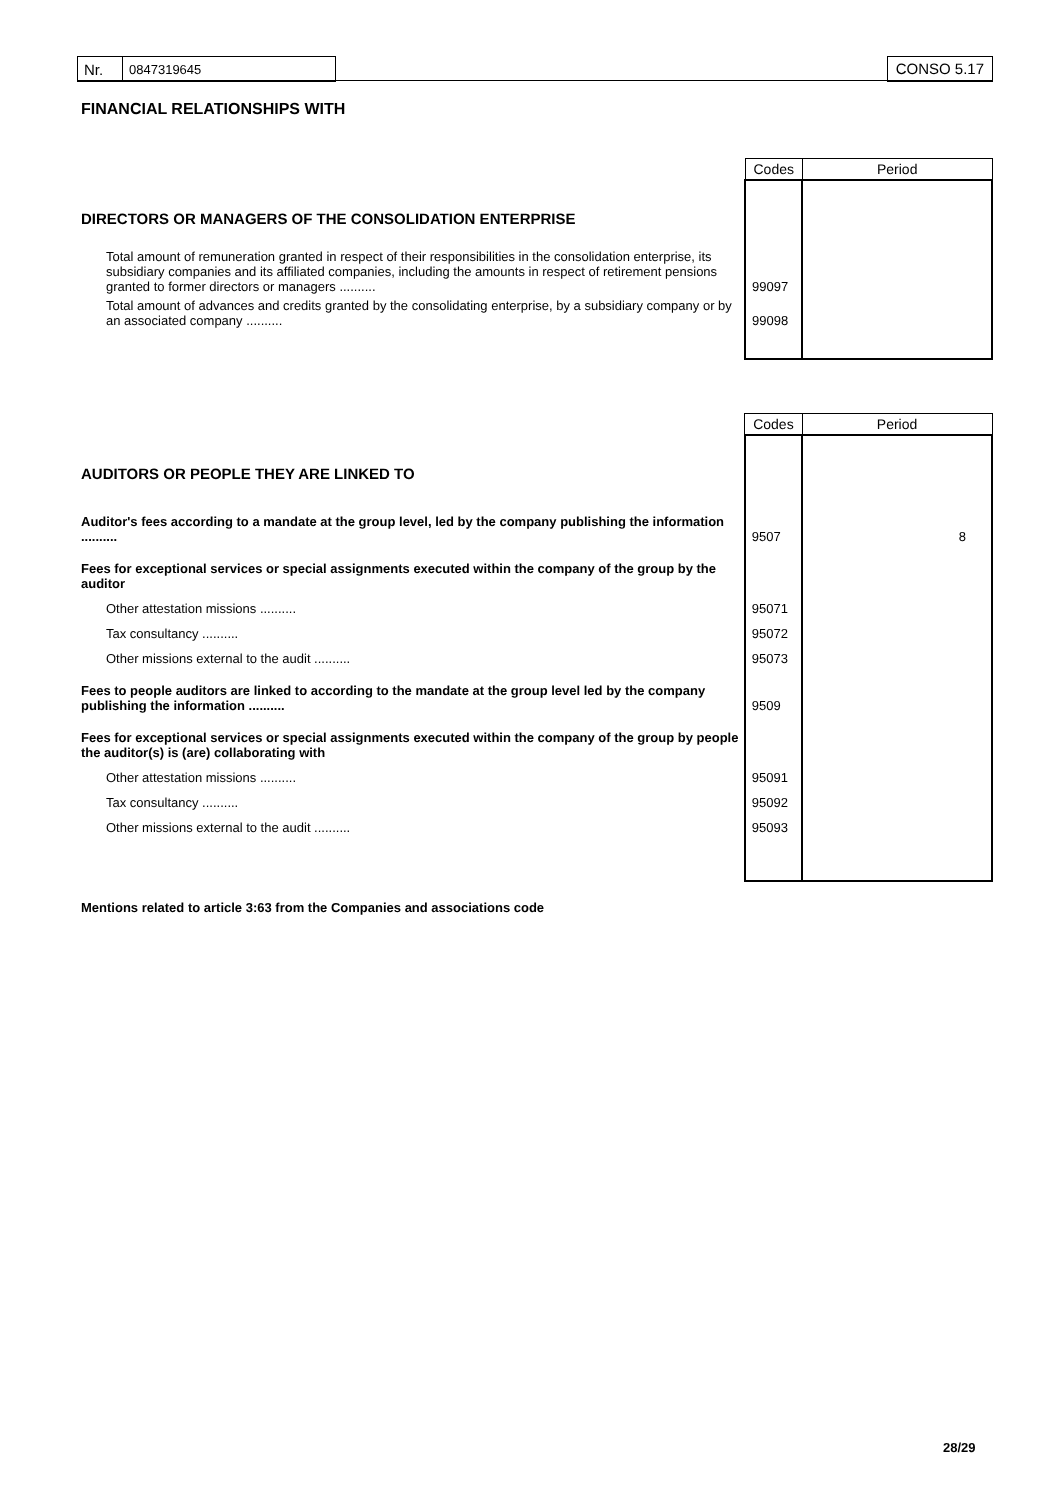| Nr. | 0847319645 |
CONSO 5.17
FINANCIAL RELATIONSHIPS WITH
| | Codes | Period |
| DIRECTORS OR MANAGERS OF THE CONSOLIDATION ENTERPRISE | | |
| Total amount of remuneration granted in respect of their responsibilities in the consolidation enterprise, its subsidiary companies and its affiliated companies, including the amounts in respect of retirement pensions granted to former directors or managers .......... | 99097 | |
| Total amount of advances and credits granted by the consolidating enterprise, by a subsidiary company or by an associated company .......... | 99098 | |
| | Codes | Period |
| AUDITORS OR PEOPLE THEY ARE LINKED TO | | |
| Auditor's fees according to a mandate at the group level, led by the company publishing the information .......... | 9507 | 8 |
| Fees for exceptional services or special assignments executed within the company of the group by the auditor | | |
| Other attestation missions .......... | 95071 | |
| Tax consultancy .......... | 95072 | |
| Other missions external to the audit .......... | 95073 | |
| Fees to people auditors are linked to according to the mandate at the group level led by the company publishing the information .......... | 9509 | |
| Fees for exceptional services or special assignments executed within the company of the group by people the auditor(s) is (are) collaborating with | | |
| Other attestation missions .......... | 95091 | |
| Tax consultancy .......... | 95092 | |
| Other missions external to the audit .......... | 95093 | |
Mentions related to article 3:63 from the Companies and associations code
28/29